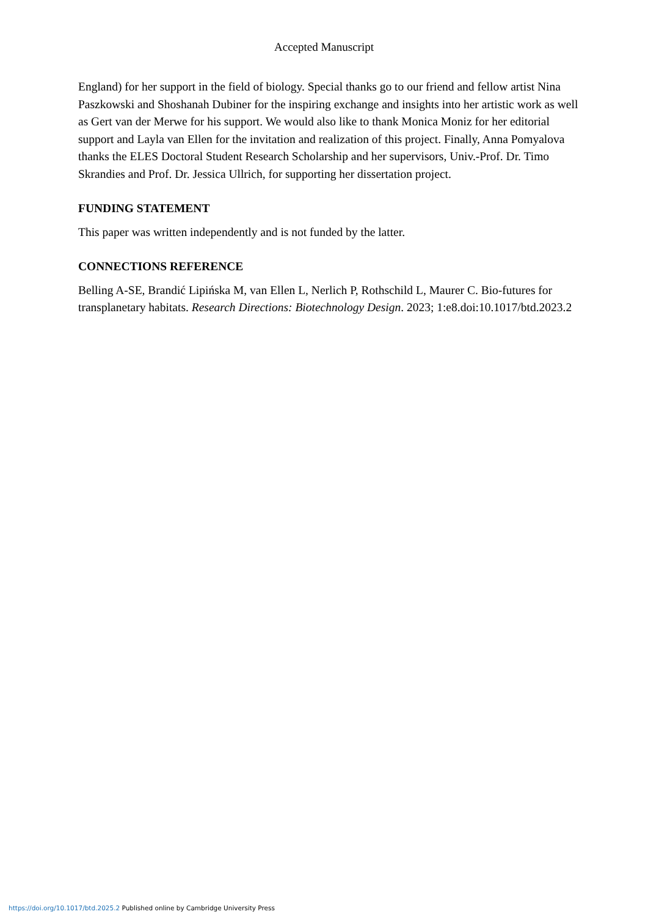Accepted Manuscript
England) for her support in the field of biology. Special thanks go to our friend and fellow artist Nina Paszkowski and Shoshanah Dubiner for the inspiring exchange and insights into her artistic work as well as Gert van der Merwe for his support. We would also like to thank Monica Moniz for her editorial support and Layla van Ellen for the invitation and realization of this project. Finally, Anna Pomyalova thanks the ELES Doctoral Student Research Scholarship and her supervisors, Univ.-Prof. Dr. Timo Skrandies and Prof. Dr. Jessica Ullrich, for supporting her dissertation project.
FUNDING STATEMENT
This paper was written independently and is not funded by the latter.
CONNECTIONS REFERENCE
Belling A-SE, Brandić Lipińska M, van Ellen L, Nerlich P, Rothschild L, Maurer C. Bio-futures for transplanetary habitats. Research Directions: Biotechnology Design. 2023; 1:e8.doi:10.1017/btd.2023.2
https://doi.org/10.1017/btd.2025.2 Published online by Cambridge University Press